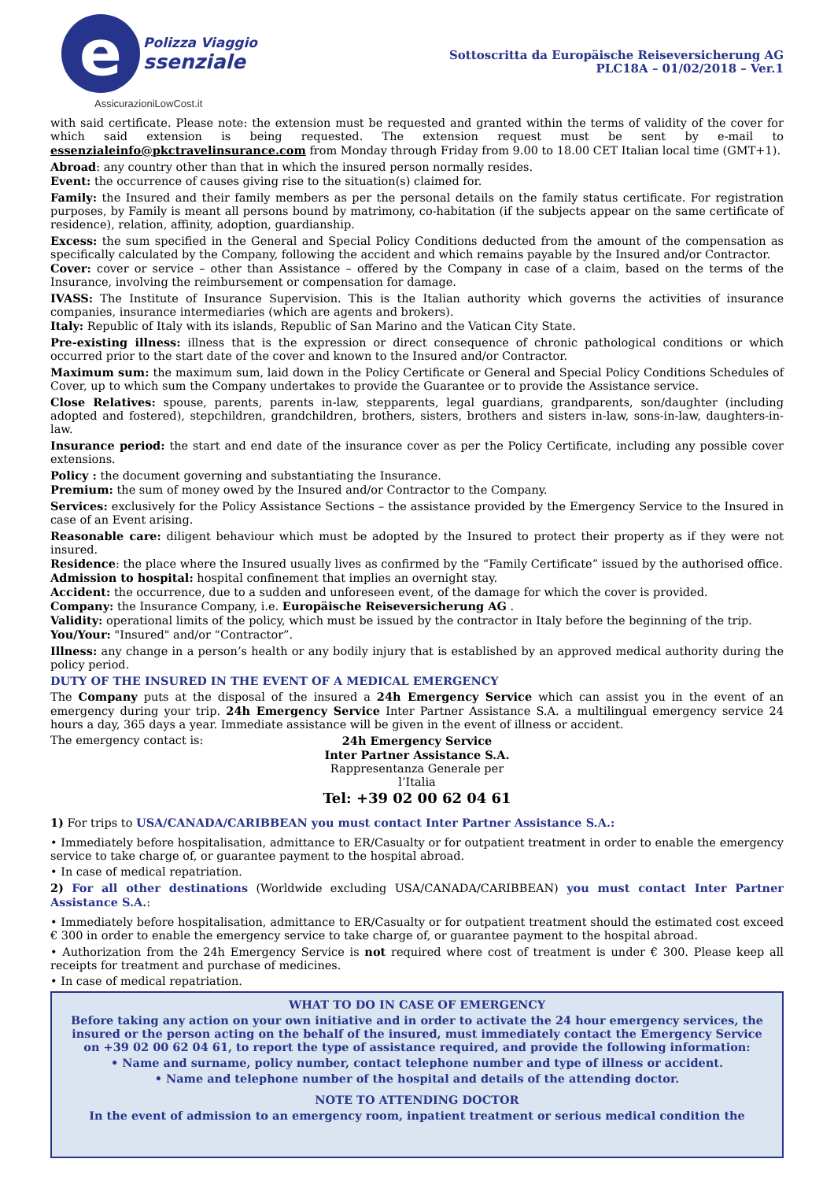e
Polizza Viaggio
ssenziale
AssicurazioniLowCost.it
Sottoscritta da Europäische Reiseversicherung AG
PLC18A – 01/02/2018 – Ver.1
with said certificate. Please note: the extension must be requested and granted within the terms of validity of the cover for which said extension is being requested. The extension request must be sent by e-mail to essenzialeinfo@pkctravelinsurance.com from Monday through Friday from 9.00 to 18.00 CET Italian local time (GMT+1).
Abroad: any country other than that in which the insured person normally resides.
Event: the occurrence of causes giving rise to the situation(s) claimed for.
Family: the Insured and their family members as per the personal details on the family status certificate. For registration purposes, by Family is meant all persons bound by matrimony, co-habitation (if the subjects appear on the same certificate of residence), relation, affinity, adoption, guardianship.
Excess: the sum specified in the General and Special Policy Conditions deducted from the amount of the compensation as specifically calculated by the Company, following the accident and which remains payable by the Insured and/or Contractor.
Cover: cover or service – other than Assistance – offered by the Company in case of a claim, based on the terms of the Insurance, involving the reimbursement or compensation for damage.
IVASS: The Institute of Insurance Supervision. This is the Italian authority which governs the activities of insurance companies, insurance intermediaries (which are agents and brokers).
Italy: Republic of Italy with its islands, Republic of San Marino and the Vatican City State.
Pre-existing illness: illness that is the expression or direct consequence of chronic pathological conditions or which occurred prior to the start date of the cover and known to the Insured and/or Contractor.
Maximum sum: the maximum sum, laid down in the Policy Certificate or General and Special Policy Conditions Schedules of Cover, up to which sum the Company undertakes to provide the Guarantee or to provide the Assistance service.
Close Relatives: spouse, parents, parents in-law, stepparents, legal guardians, grandparents, son/daughter (including adopted and fostered), stepchildren, grandchildren, brothers, sisters, brothers and sisters in-law, sons-in-law, daughters-in-law.
Insurance period: the start and end date of the insurance cover as per the Policy Certificate, including any possible cover extensions.
Policy : the document governing and substantiating the Insurance.
Premium: the sum of money owed by the Insured and/or Contractor to the Company.
Services: exclusively for the Policy Assistance Sections – the assistance provided by the Emergency Service to the Insured in case of an Event arising.
Reasonable care: diligent behaviour which must be adopted by the Insured to protect their property as if they were not insured.
Residence: the place where the Insured usually lives as confirmed by the “Family Certificate” issued by the authorised office.
Admission to hospital: hospital confinement that implies an overnight stay.
Accident: the occurrence, due to a sudden and unforeseen event, of the damage for which the cover is provided.
Company: the Insurance Company, i.e. Europäische Reiseversicherung AG .
Validity: operational limits of the policy, which must be issued by the contractor in Italy before the beginning of the trip.
You/Your: "Insured" and/or “Contractor”.
Illness: any change in a person’s health or any bodily injury that is established by an approved medical authority during the policy period.
DUTY OF THE INSURED IN THE EVENT OF A MEDICAL EMERGENCY
The Company puts at the disposal of the insured a 24h Emergency Service which can assist you in the event of an emergency during your trip. 24h Emergency Service Inter Partner Assistance S.A. a multilingual emergency service 24 hours a day, 365 days a year. Immediate assistance will be given in the event of illness or accident.
The emergency contact is: 24h Emergency Service
Inter Partner Assistance S.A.
Rappresentanza Generale per l’Italia
Tel: +39 02 00 62 04 61
1) For trips to USA/CANADA/CARIBBEAN you must contact Inter Partner Assistance S.A.:
• Immediately before hospitalisation, admittance to ER/Casualty or for outpatient treatment in order to enable the emergency service to take charge of, or guarantee payment to the hospital abroad.
• In case of medical repatriation.
2) For all other destinations (Worldwide excluding USA/CANADA/CARIBBEAN) you must contact Inter Partner Assistance S.A.:
• Immediately before hospitalisation, admittance to ER/Casualty or for outpatient treatment should the estimated cost exceed € 300 in order to enable the emergency service to take charge of, or guarantee payment to the hospital abroad.
• Authorization from the 24h Emergency Service is not required where cost of treatment is under € 300. Please keep all receipts for treatment and purchase of medicines.
• In case of medical repatriation.
WHAT TO DO IN CASE OF EMERGENCY
Before taking any action on your own initiative and in order to activate the 24 hour emergency services, the insured or the person acting on the behalf of the insured, must immediately contact the Emergency Service on +39 02 00 62 04 61, to report the type of assistance required, and provide the following information:
• Name and surname, policy number, contact telephone number and type of illness or accident.
• Name and telephone number of the hospital and details of the attending doctor.
NOTE TO ATTENDING DOCTOR
In the event of admission to an emergency room, inpatient treatment or serious medical condition the